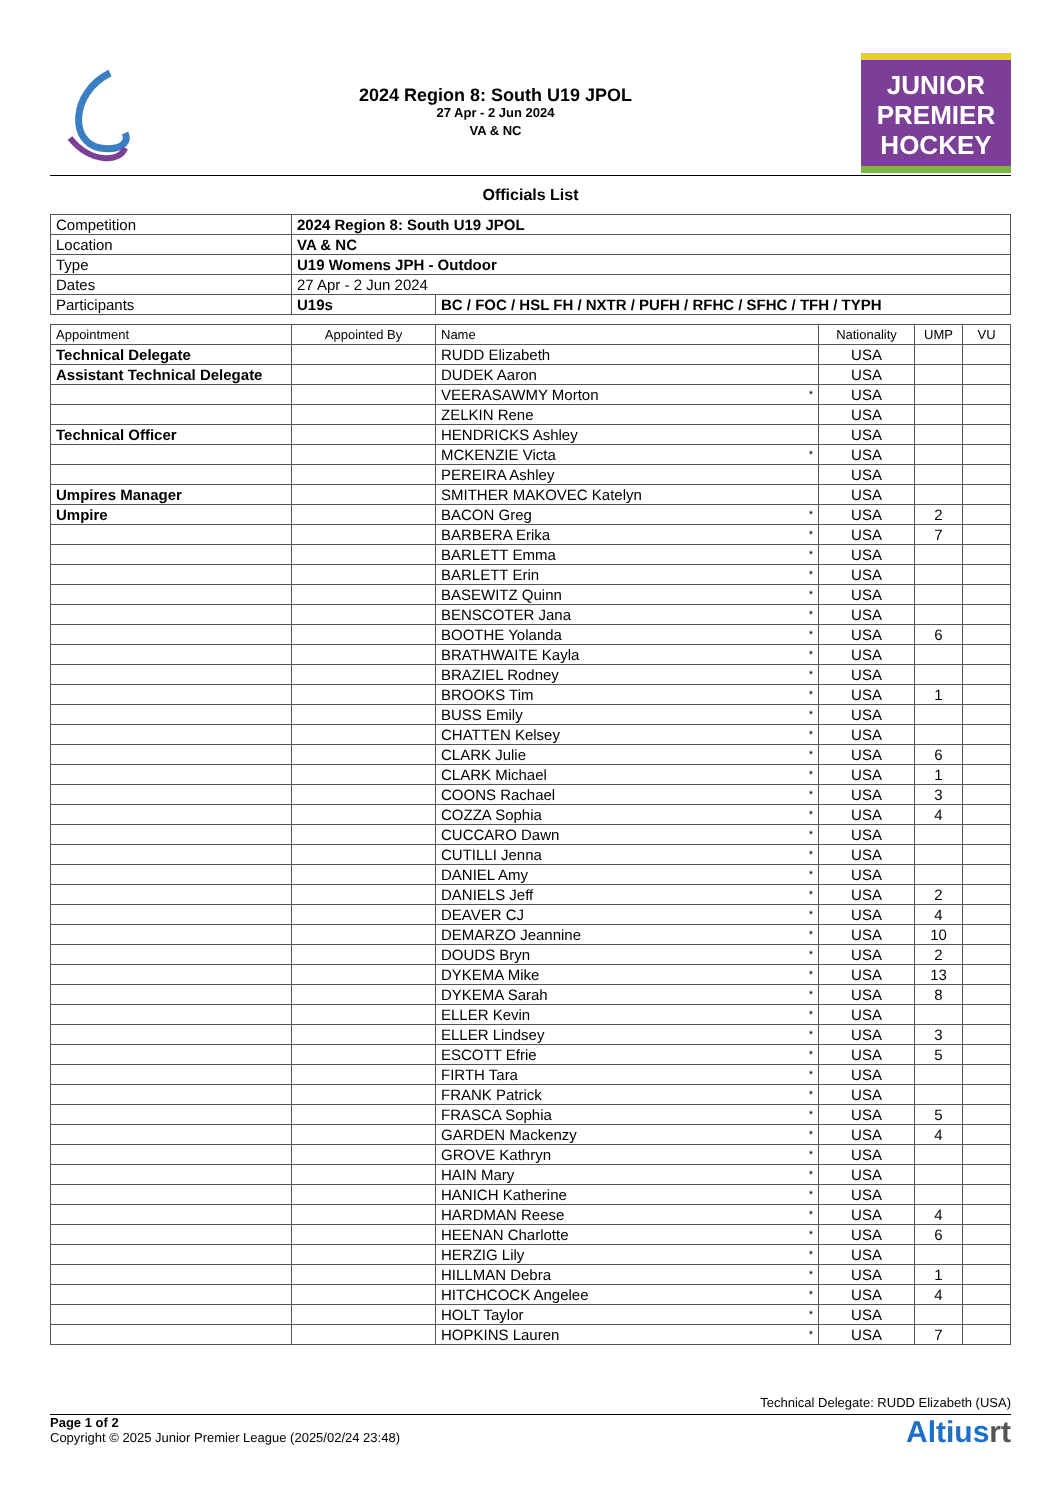2024 Region 8: South U19 JPOL
27 Apr - 2 Jun 2024
VA & NC
JUNIOR
PREMIER
HOCKEY
Officials List
| Competition | 2024 Region 8: South U19 JPOL | |
| Location | VA & NC | |
| Type | U19 Womens JPH - Outdoor | |
| Dates | 27 Apr - 2 Jun 2024 | |
| Participants | U19s | BC / FOC / HSL FH / NXTR / PUFH / RFHC / SFHC / TFH / TYPH |
| Appointment | Appointed By | Name | | Nationality | UMP | VU |
| --- | --- | --- | --- | --- | --- | --- |
| Technical Delegate | | RUDD Elizabeth | | USA | | |
| Assistant Technical Delegate | | DUDEK Aaron | | USA | | |
| | | VEERASAWMY Morton | * | USA | | |
| | | ZELKIN Rene | | USA | | |
| Technical Officer | | HENDRICKS Ashley | | USA | | |
| | | MCKENZIE Victa | * | USA | | |
| | | PEREIRA Ashley | | USA | | |
| Umpires Manager | | SMITHER MAKOVEC Katelyn | | USA | | |
| Umpire | | BACON Greg | * | USA | 2 | |
| | | BARBERA Erika | * | USA | 7 | |
| | | BARLETT Emma | * | USA | | |
| | | BARLETT Erin | * | USA | | |
| | | BASEWITZ Quinn | * | USA | | |
| | | BENSCOTER Jana | * | USA | | |
| | | BOOTHE Yolanda | * | USA | 6 | |
| | | BRATHWAITE Kayla | * | USA | | |
| | | BRAZIEL Rodney | * | USA | | |
| | | BROOKS Tim | * | USA | 1 | |
| | | BUSS Emily | * | USA | | |
| | | CHATTEN Kelsey | * | USA | | |
| | | CLARK Julie | * | USA | 6 | |
| | | CLARK Michael | * | USA | 1 | |
| | | COONS Rachael | * | USA | 3 | |
| | | COZZA Sophia | * | USA | 4 | |
| | | CUCCARO Dawn | * | USA | | |
| | | CUTILLI Jenna | * | USA | | |
| | | DANIEL Amy | * | USA | | |
| | | DANIELS Jeff | * | USA | 2 | |
| | | DEAVER CJ | * | USA | 4 | |
| | | DEMARZO Jeannine | * | USA | 10 | |
| | | DOUDS Bryn | * | USA | 2 | |
| | | DYKEMA Mike | * | USA | 13 | |
| | | DYKEMA Sarah | * | USA | 8 | |
| | | ELLER Kevin | * | USA | | |
| | | ELLER Lindsey | * | USA | 3 | |
| | | ESCOTT Efrie | * | USA | 5 | |
| | | FIRTH Tara | * | USA | | |
| | | FRANK Patrick | * | USA | | |
| | | FRASCA Sophia | * | USA | 5 | |
| | | GARDEN Mackenzy | * | USA | 4 | |
| | | GROVE Kathryn | * | USA | | |
| | | HAIN Mary | * | USA | | |
| | | HANICH Katherine | * | USA | | |
| | | HARDMAN Reese | * | USA | 4 | |
| | | HEENAN Charlotte | * | USA | 6 | |
| | | HERZIG Lily | * | USA | | |
| | | HILLMAN Debra | * | USA | 1 | |
| | | HITCHCOCK Angelee | * | USA | 4 | |
| | | HOLT Taylor | * | USA | | |
| | | HOPKINS Lauren | * | USA | 7 | |
Technical Delegate: RUDD Elizabeth (USA)
Page 1 of 2
Copyright © 2025 Junior Premier League (2025/02/24 23:48)
Altiusrt